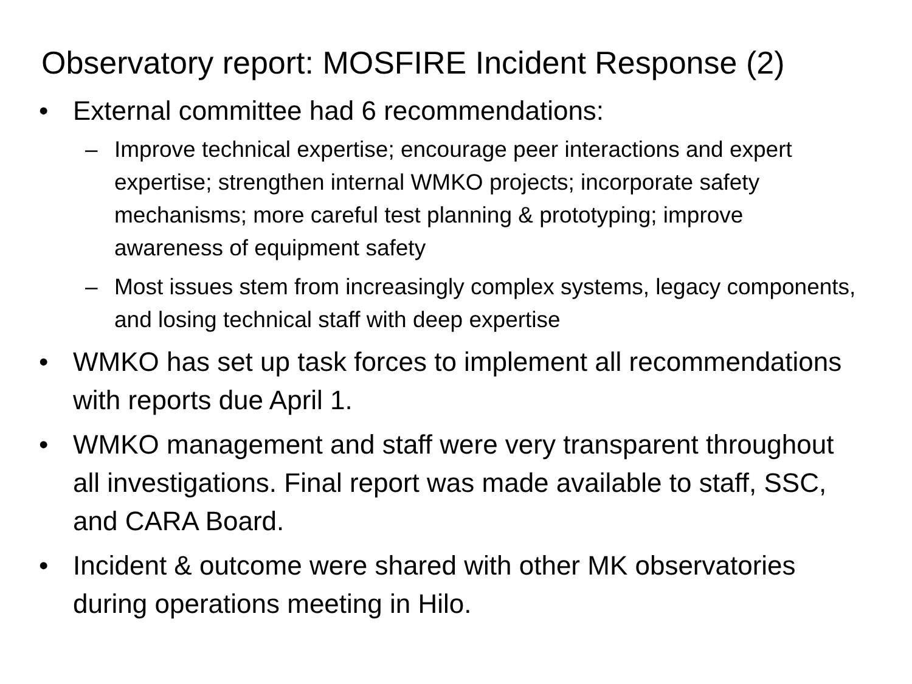Observatory report: MOSFIRE Incident Response (2)
• External committee had 6 recommendations:
– Improve technical expertise; encourage peer interactions and expert expertise; strengthen internal WMKO projects; incorporate safety mechanisms; more careful test planning & prototyping; improve awareness of equipment safety
– Most issues stem from increasingly complex systems, legacy components, and losing technical staff with deep expertise
• WMKO has set up task forces to implement all recommendations with reports due April 1.
• WMKO management and staff were very transparent throughout all investigations. Final report was made available to staff, SSC, and CARA Board.
• Incident & outcome were shared with other MK observatories during operations meeting in Hilo.